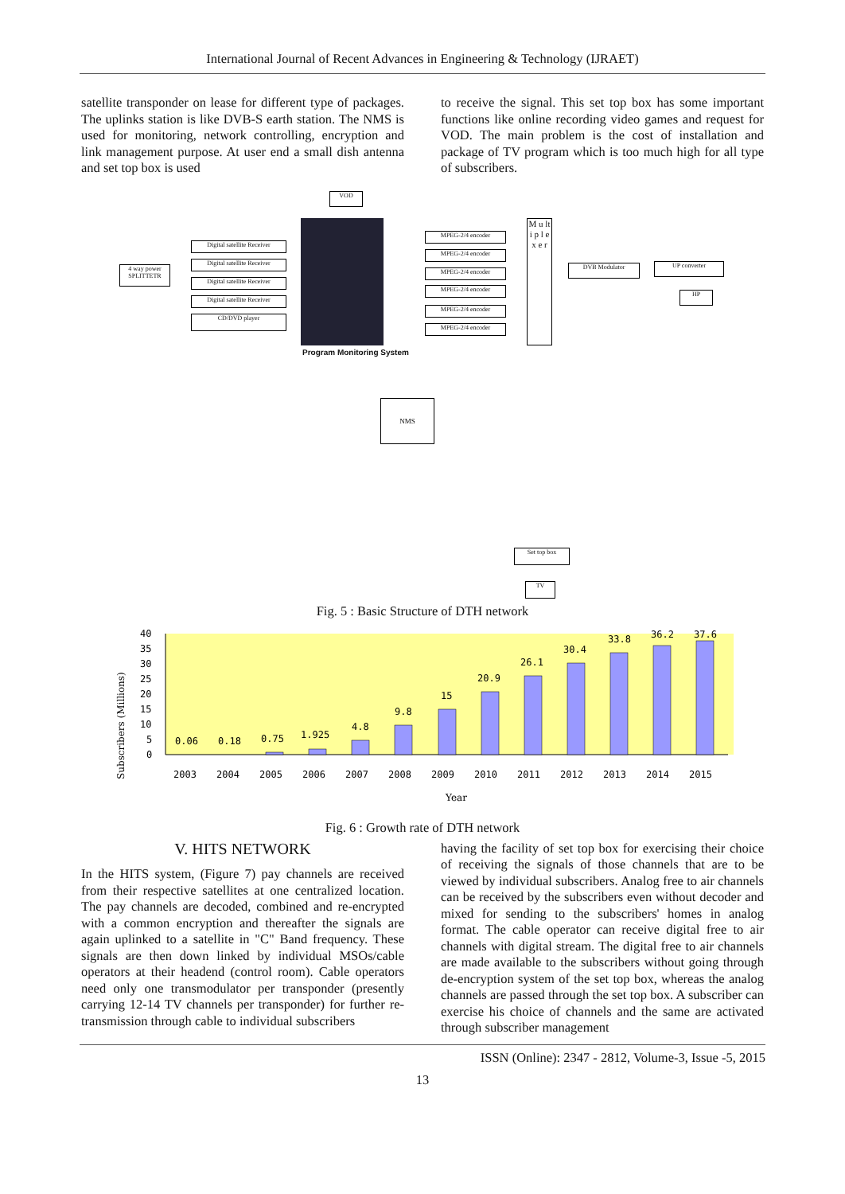International Journal of Recent Advances in Engineering & Technology (IJRAET)
satellite transponder on lease for different type of packages. The uplinks station is like DVB-S earth station. The NMS is used for monitoring, network controlling, encryption and link management purpose. At user end a small dish antenna and set top box is used
to receive the signal. This set top box has some important functions like online recording video games and request for VOD. The main problem is the cost of installation and package of TV program which is too much high for all type of subscribers.
VOD
4 way power SPLITTETR
Digital satellite Receiver
Digital satellite Receiver
Digital satellite Receiver
Digital satellite Receiver
CD/DVD player
Program Monitoring System
MPEG-2/4 encoder
MPEG-2/4 encoder
MPEG-2/4 encoder
MPEG-2/4 encoder
MPEG-2/4 encoder
MPEG-2/4 encoder
M u lt i p l e x e r
DVB Modulator UP converter
HP
NMS
Set top box
TV
Fig. 5 : Basic Structure of DTH network
40
35
30
25
20
15
10
5
0
0.06
0.18
0.75
1.925
4.8
9.8
15
20.9
26.1
30.4
33.8
36.2
37.6
2003
2004
2005
2006
2007
2008
2009
2010
2011
2012
2013
2014
2015
Year
Subscribers (Millions)
Fig. 6 : Growth rate of DTH network
V. HITS NETWORK
In the HITS system, (Figure 7) pay channels are received from their respective satellites at one centralized location. The pay channels are decoded, combined and re-encrypted with a common encryption and thereafter the signals are again uplinked to a satellite in "C" Band frequency. These signals are then down linked by individual MSOs/cable operators at their headend (control room). Cable operators need only one transmodulator per transponder (presently carrying 12-14 TV channels per transponder) for further re-transmission through cable to individual subscribers
having the facility of set top box for exercising their choice of receiving the signals of those channels that are to be viewed by individual subscribers. Analog free to air channels can be received by the subscribers even without decoder and mixed for sending to the subscribers' homes in analog format. The cable operator can receive digital free to air channels with digital stream. The digital free to air channels are made available to the subscribers without going through de-encryption system of the set top box, whereas the analog channels are passed through the set top box. A subscriber can exercise his choice of channels and the same are activated through subscriber management
ISSN (Online): 2347 - 2812, Volume-3, Issue -5, 2015
13